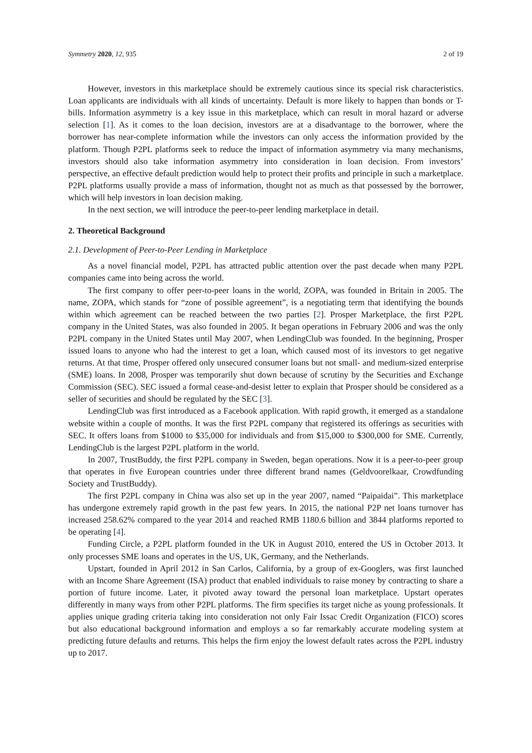Symmetry 2020, 12, 935 2 of 19
However, investors in this marketplace should be extremely cautious since its special risk characteristics. Loan applicants are individuals with all kinds of uncertainty. Default is more likely to happen than bonds or T-bills. Information asymmetry is a key issue in this marketplace, which can result in moral hazard or adverse selection [1]. As it comes to the loan decision, investors are at a disadvantage to the borrower, where the borrower has near-complete information while the investors can only access the information provided by the platform. Though P2PL platforms seek to reduce the impact of information asymmetry via many mechanisms, investors should also take information asymmetry into consideration in loan decision. From investors’ perspective, an effective default prediction would help to protect their profits and principle in such a marketplace. P2PL platforms usually provide a mass of information, thought not as much as that possessed by the borrower, which will help investors in loan decision making.
In the next section, we will introduce the peer-to-peer lending marketplace in detail.
2. Theoretical Background
2.1. Development of Peer-to-Peer Lending in Marketplace
As a novel financial model, P2PL has attracted public attention over the past decade when many P2PL companies came into being across the world.
The first company to offer peer-to-peer loans in the world, ZOPA, was founded in Britain in 2005. The name, ZOPA, which stands for “zone of possible agreement”, is a negotiating term that identifying the bounds within which agreement can be reached between the two parties [2]. Prosper Marketplace, the first P2PL company in the United States, was also founded in 2005. It began operations in February 2006 and was the only P2PL company in the United States until May 2007, when LendingClub was founded. In the beginning, Prosper issued loans to anyone who had the interest to get a loan, which caused most of its investors to get negative returns. At that time, Prosper offered only unsecured consumer loans but not small- and medium-sized enterprise (SME) loans. In 2008, Prosper was temporarily shut down because of scrutiny by the Securities and Exchange Commission (SEC). SEC issued a formal cease-and-desist letter to explain that Prosper should be considered as a seller of securities and should be regulated by the SEC [3].
LendingClub was first introduced as a Facebook application. With rapid growth, it emerged as a standalone website within a couple of months. It was the first P2PL company that registered its offerings as securities with SEC. It offers loans from $1000 to $35,000 for individuals and from $15,000 to $300,000 for SME. Currently, LendingClub is the largest P2PL platform in the world.
In 2007, TrustBuddy, the first P2PL company in Sweden, began operations. Now it is a peer-to-peer group that operates in five European countries under three different brand names (Geldvoorelkaar, Crowdfunding Society and TrustBuddy).
The first P2PL company in China was also set up in the year 2007, named “Paipaidai”. This marketplace has undergone extremely rapid growth in the past few years. In 2015, the national P2P net loans turnover has increased 258.62% compared to the year 2014 and reached RMB 1180.6 billion and 3844 platforms reported to be operating [4].
Funding Circle, a P2PL platform founded in the UK in August 2010, entered the US in October 2013. It only processes SME loans and operates in the US, UK, Germany, and the Netherlands.
Upstart, founded in April 2012 in San Carlos, California, by a group of ex-Googlers, was first launched with an Income Share Agreement (ISA) product that enabled individuals to raise money by contracting to share a portion of future income. Later, it pivoted away toward the personal loan marketplace. Upstart operates differently in many ways from other P2PL platforms. The firm specifies its target niche as young professionals. It applies unique grading criteria taking into consideration not only Fair Issac Credit Organization (FICO) scores but also educational background information and employs a so far remarkably accurate modeling system at predicting future defaults and returns. This helps the firm enjoy the lowest default rates across the P2PL industry up to 2017.